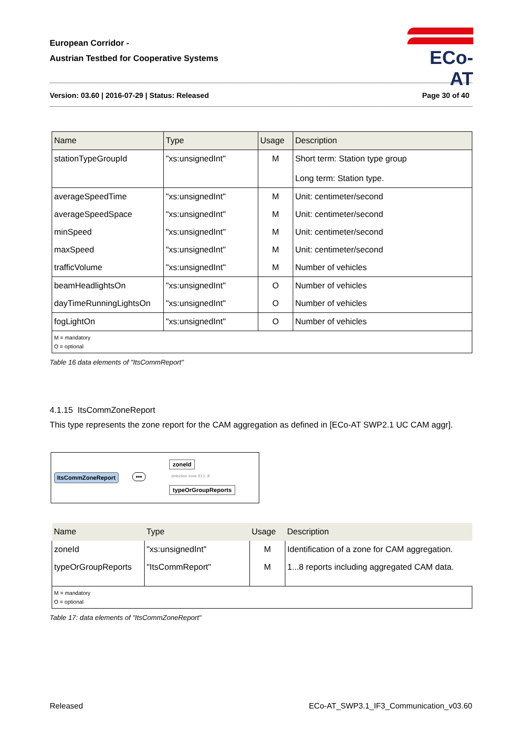European Corridor -
Austrian Testbed for Cooperative Systems
ECo-AT
Version: 03.60 | 2016-07-29 | Status: Released Page 30 of 40
| Name | Type | Usage | Description |
| --- | --- | --- | --- |
| stationTypeGroupId | "xs:unsignedInt" | M | Short term: Station type group Long term: Station type. |
| averageSpeedTime | "xs:unsignedInt" | M | Unit: centimeter/second |
| averageSpeedSpace | "xs:unsignedInt" | M | Unit: centimeter/second |
| minSpeed | "xs:unsignedInt" | M | Unit: centimeter/second |
| maxSpeed | "xs:unsignedInt" | M | Unit: centimeter/second |
| trafficVolume | "xs:unsignedInt" | M | Number of vehicles |
| beamHeadlightsOn | "xs:unsignedInt" | O | Number of vehicles |
| dayTimeRunningLightsOn | "xs:unsignedInt" | O | Number of vehicles |
| fogLightOn | "xs:unsignedInt" | O | Number of vehicles |
| M = mandatory O = optional | | | |
Table 16 data elements of "ItsCommReport"
4.1.15 ItsCommZoneReport
This type represents the zone report for the CAM aggregation as defined in [ECo-AT SWP2.1 UC CAM aggr].
ItsCommZoneReport •••
zoneId
detection zone ID 1..8
typeOrGroupReports
| Name | Type | Usage | Description |
| --- | --- | --- | --- |
| zoneId | "xs:unsignedInt" | M | Identification of a zone for CAM aggregation. |
| typeOrGroupReports | "ItsCommReport" | M | 1...8 reports including aggregated CAM data. |
| M = mandatory O = optional | | | |
Table 17: data elements of "ItsCommZoneReport"
Released ECo-AT_SWP3.1_IF3_Communication_v03.60